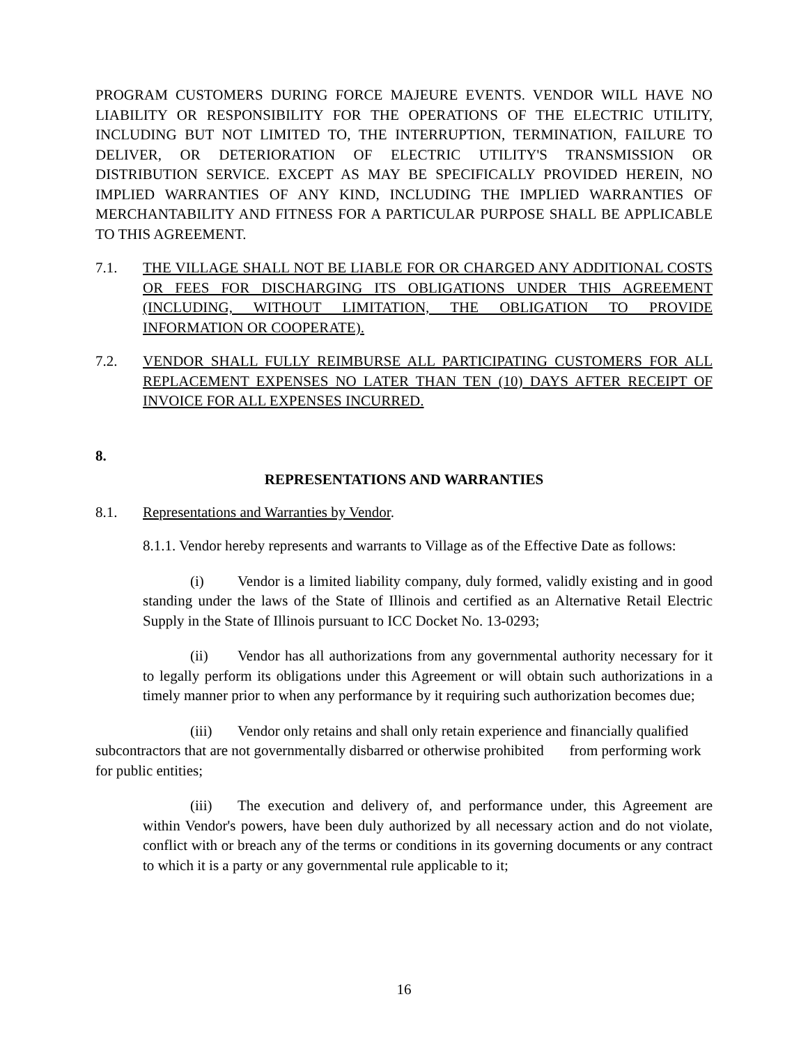PROGRAM CUSTOMERS DURING FORCE MAJEURE EVENTS. VENDOR WILL HAVE NO LIABILITY OR RESPONSIBILITY FOR THE OPERATIONS OF THE ELECTRIC UTILITY, INCLUDING BUT NOT LIMITED TO, THE INTERRUPTION, TERMINATION, FAILURE TO DELIVER, OR DETERIORATION OF ELECTRIC UTILITY'S TRANSMISSION OR DISTRIBUTION SERVICE. EXCEPT AS MAY BE SPECIFICALLY PROVIDED HEREIN, NO IMPLIED WARRANTIES OF ANY KIND, INCLUDING THE IMPLIED WARRANTIES OF MERCHANTABILITY AND FITNESS FOR A PARTICULAR PURPOSE SHALL BE APPLICABLE TO THIS AGREEMENT.
7.1. THE VILLAGE SHALL NOT BE LIABLE FOR OR CHARGED ANY ADDITIONAL COSTS OR FEES FOR DISCHARGING ITS OBLIGATIONS UNDER THIS AGREEMENT (INCLUDING, WITHOUT LIMITATION, THE OBLIGATION TO PROVIDE INFORMATION OR COOPERATE).
7.2. VENDOR SHALL FULLY REIMBURSE ALL PARTICIPATING CUSTOMERS FOR ALL REPLACEMENT EXPENSES NO LATER THAN TEN (10) DAYS AFTER RECEIPT OF INVOICE FOR ALL EXPENSES INCURRED.
8.
REPRESENTATIONS AND WARRANTIES
8.1. Representations and Warranties by Vendor.
8.1.1. Vendor hereby represents and warrants to Village as of the Effective Date as follows:
(i) Vendor is a limited liability company, duly formed, validly existing and in good standing under the laws of the State of Illinois and certified as an Alternative Retail Electric Supply in the State of Illinois pursuant to ICC Docket No. 13-0293;
(ii) Vendor has all authorizations from any governmental authority necessary for it to legally perform its obligations under this Agreement or will obtain such authorizations in a timely manner prior to when any performance by it requiring such authorization becomes due;
(iii) Vendor only retains and shall only retain experience and financially qualified subcontractors that are not governmentally disbarred or otherwise prohibited from performing work for public entities;
(iii) The execution and delivery of, and performance under, this Agreement are within Vendor's powers, have been duly authorized by all necessary action and do not violate, conflict with or breach any of the terms or conditions in its governing documents or any contract to which it is a party or any governmental rule applicable to it;
16